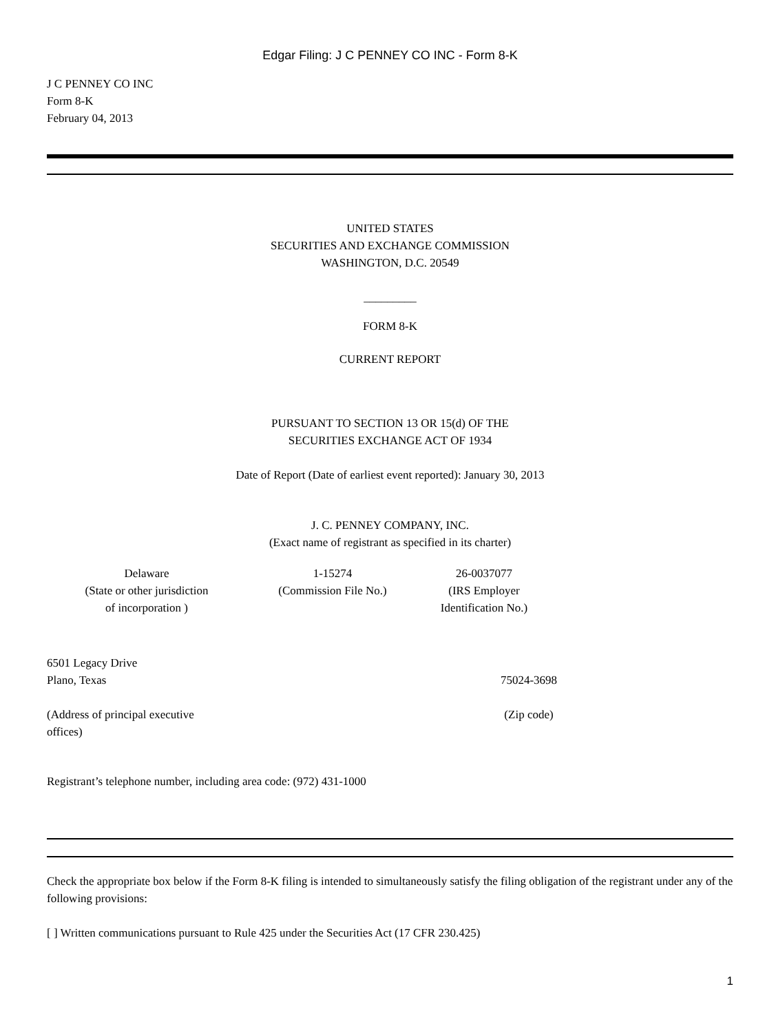Edgar Filing: J C PENNEY CO INC - Form 8-K
J C PENNEY CO INC
Form 8-K
February 04, 2013
UNITED STATES
SECURITIES AND EXCHANGE COMMISSION
WASHINGTON, D.C. 20549
_________
FORM 8-K
CURRENT REPORT
PURSUANT TO SECTION 13 OR 15(d) OF THE
SECURITIES EXCHANGE ACT OF 1934
Date of Report (Date of earliest event reported): January 30, 2013
J. C. PENNEY COMPANY, INC.
(Exact name of registrant as specified in its charter)
| Delaware (State or other jurisdiction of incorporation ) | 1-15274 (Commission File No.) | 26-0037077 (IRS Employer Identification No.) |
| 6501 Legacy Drive Plano, Texas | 75024-3698 |
| (Address of principal executive offices) | (Zip code) |
Registrant’s telephone number, including area code: (972) 431-1000
Check the appropriate box below if the Form 8-K filing is intended to simultaneously satisfy the filing obligation of the registrant under any of the following provisions:
[ ] Written communications pursuant to Rule 425 under the Securities Act (17 CFR 230.425)
1